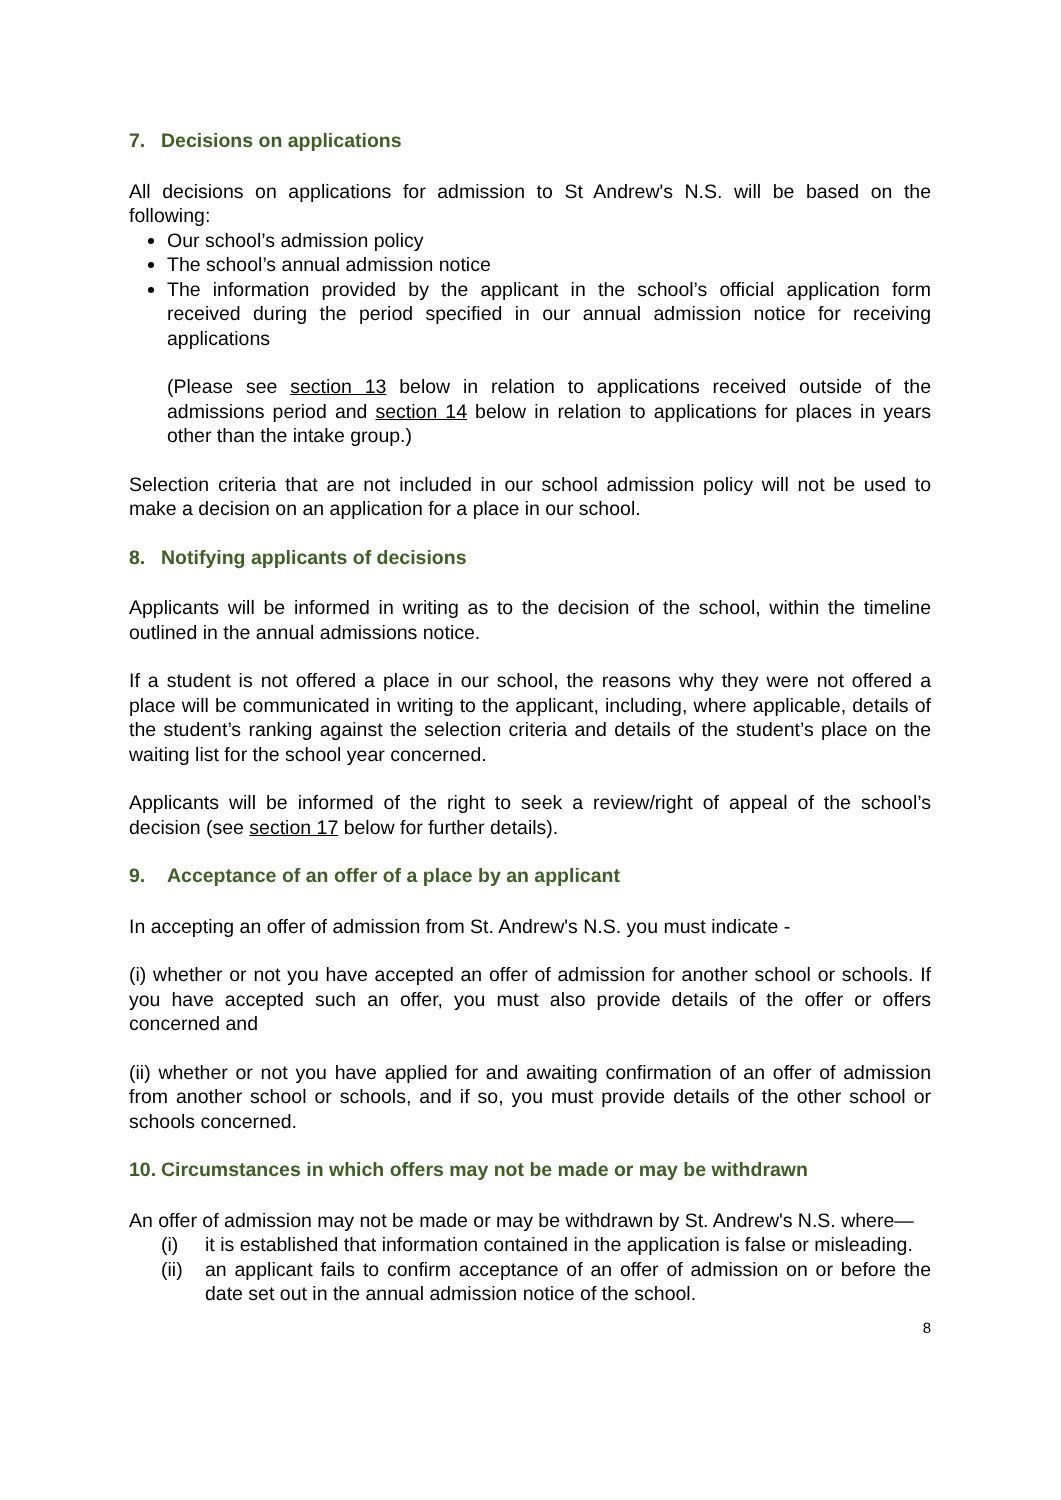7. Decisions on applications
All decisions on applications for admission to St Andrew's N.S. will be based on the following:
Our school’s admission policy
The school’s annual admission notice
The information provided by the applicant in the school’s official application form received during the period specified in our annual admission notice for receiving applications
(Please see section 13 below in relation to applications received outside of the admissions period and section 14 below in relation to applications for places in years other than the intake group.)
Selection criteria that are not included in our school admission policy will not be used to make a decision on an application for a place in our school.
8. Notifying applicants of decisions
Applicants will be informed in writing as to the decision of the school, within the timeline outlined in the annual admissions notice.
If a student is not offered a place in our school, the reasons why they were not offered a place will be communicated in writing to the applicant, including, where applicable, details of the student’s ranking against the selection criteria and details of the student’s place on the waiting list for the school year concerned.
Applicants will be informed of the right to seek a review/right of appeal of the school’s decision (see section 17 below for further details).
9. Acceptance of an offer of a place by an applicant
In accepting an offer of admission from St. Andrew's N.S. you must indicate -
(i) whether or not you have accepted an offer of admission for another school or schools. If you have accepted such an offer, you must also provide details of the offer or offers concerned and
(ii) whether or not you have applied for and awaiting confirmation of an offer of admission from another school or schools, and if so, you must provide details of the other school or schools concerned.
10. Circumstances in which offers may not be made or may be withdrawn
An offer of admission may not be made or may be withdrawn by St. Andrew's N.S. where—
(i) it is established that information contained in the application is false or misleading.
(ii) an applicant fails to confirm acceptance of an offer of admission on or before the date set out in the annual admission notice of the school.
8